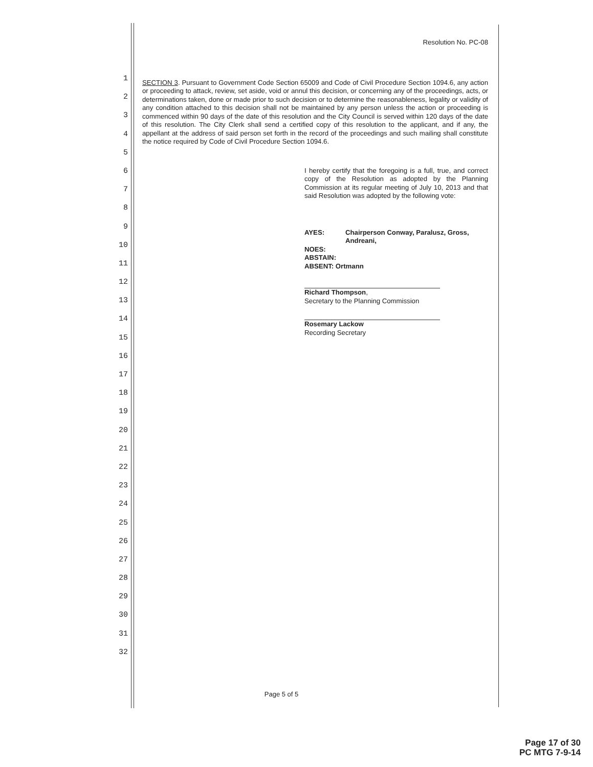1
2
3
4
5
6
7
8
9
10
11
12
13
14
15
16
17
18
19
20
21
22
23
24
25
26
27
28
29
30
31
32
Resolution No. PC-08
SECTION 3. Pursuant to Government Code Section 65009 and Code of Civil Procedure Section 1094.6, any action or proceeding to attack, review, set aside, void or annul this decision, or concerning any of the proceedings, acts, or determinations taken, done or made prior to such decision or to determine the reasonableness, legality or validity of any condition attached to this decision shall not be maintained by any person unless the action or proceeding is commenced within 90 days of the date of this resolution and the City Council is served within 120 days of the date of this resolution. The City Clerk shall send a certified copy of this resolution to the applicant, and if any, the appellant at the address of said person set forth in the record of the proceedings and such mailing shall constitute the notice required by Code of Civil Procedure Section 1094.6.
I hereby certify that the foregoing is a full, true, and correct copy of the Resolution as adopted by the Planning Commission at its regular meeting of July 10, 2013 and that said Resolution was adopted by the following vote:
| AYES: | Chairperson Conway, Paralusz, Gross, Andreani, |
| NOES: | |
| ABSTAIN: | |
| ABSENT: Ortmann | |
Richard Thompson,
Secretary to the Planning Commission
Rosemary Lackow
Recording Secretary
Page 5 of 5
Page 17 of 30
PC MTG 7-9-14